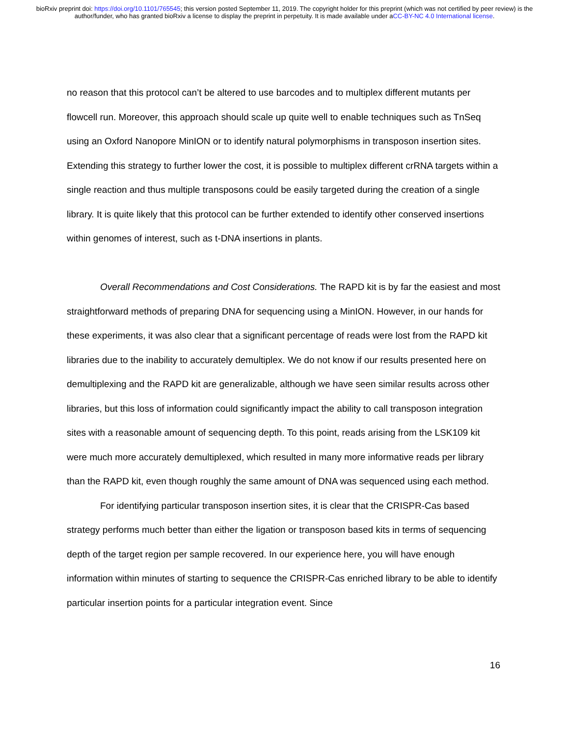bioRxiv preprint doi: https://doi.org/10.1101/765545; this version posted September 11, 2019. The copyright holder for this preprint (which was not certified by peer review) is the author/funder, who has granted bioRxiv a license to display the preprint in perpetuity. It is made available under aCC-BY-NC 4.0 International license.
no reason that this protocol can’t be altered to use barcodes and to multiplex different mutants per flowcell run. Moreover, this approach should scale up quite well to enable techniques such as TnSeq using an Oxford Nanopore MinION or to identify natural polymorphisms in transposon insertion sites. Extending this strategy to further lower the cost, it is possible to multiplex different crRNA targets within a single reaction and thus multiple transposons could be easily targeted during the creation of a single library. It is quite likely that this protocol can be further extended to identify other conserved insertions within genomes of interest, such as t-DNA insertions in plants.
Overall Recommendations and Cost Considerations. The RAPD kit is by far the easiest and most straightforward methods of preparing DNA for sequencing using a MinION. However, in our hands for these experiments, it was also clear that a significant percentage of reads were lost from the RAPD kit libraries due to the inability to accurately demultiplex. We do not know if our results presented here on demultiplexing and the RAPD kit are generalizable, although we have seen similar results across other libraries, but this loss of information could significantly impact the ability to call transposon integration sites with a reasonable amount of sequencing depth. To this point, reads arising from the LSK109 kit were much more accurately demultiplexed, which resulted in many more informative reads per library than the RAPD kit, even though roughly the same amount of DNA was sequenced using each method.
For identifying particular transposon insertion sites, it is clear that the CRISPR-Cas based strategy performs much better than either the ligation or transposon based kits in terms of sequencing depth of the target region per sample recovered. In our experience here, you will have enough information within minutes of starting to sequence the CRISPR-Cas enriched library to be able to identify particular insertion points for a particular integration event. Since
16